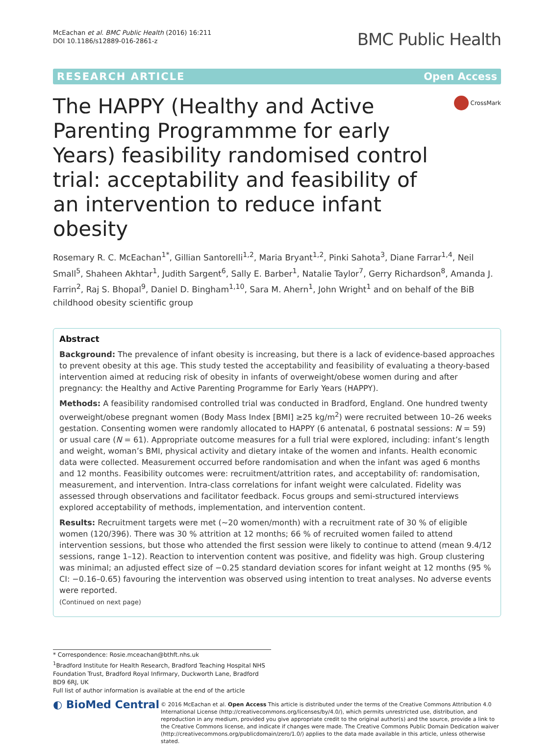McEachan et al. BMC Public Health (2016) 16:211
DOI 10.1186/s12889-016-2861-z
BMC Public Health
RESEARCH ARTICLE Open Access
The HAPPY (Healthy and Active Parenting Programmme for early Years) feasibility randomised control trial: acceptability and feasibility of an intervention to reduce infant obesity
CrossMark
Rosemary R. C. McEachan<sup>1*</sup>, Gillian Santorelli<sup>1,2</sup>, Maria Bryant<sup>1,2</sup>, Pinki Sahota<sup>3</sup>, Diane Farrar<sup>1,4</sup>, Neil Small<sup>5</sup>, Shaheen Akhtar<sup>1</sup>, Judith Sargent<sup>6</sup>, Sally E. Barber<sup>1</sup>, Natalie Taylor<sup>7</sup>, Gerry Richardson<sup>8</sup>, Amanda J. Farrin<sup>2</sup>, Raj S. Bhopal<sup>9</sup>, Daniel D. Bingham<sup>1,10</sup>, Sara M. Ahern<sup>1</sup>, John Wright<sup>1</sup> and on behalf of the BiB childhood obesity scientific group
Abstract
Background: The prevalence of infant obesity is increasing, but there is a lack of evidence-based approaches to prevent obesity at this age. This study tested the acceptability and feasibility of evaluating a theory-based intervention aimed at reducing risk of obesity in infants of overweight/obese women during and after pregnancy: the Healthy and Active Parenting Programme for Early Years (HAPPY).
Methods: A feasibility randomised controlled trial was conducted in Bradford, England. One hundred twenty overweight/obese pregnant women (Body Mass Index [BMI] ≥25 kg/m<sup>2</sup>) were recruited between 10–26 weeks gestation. Consenting women were randomly allocated to HAPPY (6 antenatal, 6 postnatal sessions: N = 59) or usual care (N = 61). Appropriate outcome measures for a full trial were explored, including: infant’s length and weight, woman’s BMI, physical activity and dietary intake of the women and infants. Health economic data were collected. Measurement occurred before randomisation and when the infant was aged 6 months and 12 months. Feasibility outcomes were: recruitment/attrition rates, and acceptability of: randomisation, measurement, and intervention. Intra-class correlations for infant weight were calculated. Fidelity was assessed through observations and facilitator feedback. Focus groups and semi-structured interviews explored acceptability of methods, implementation, and intervention content.
Results: Recruitment targets were met (~20 women/month) with a recruitment rate of 30 % of eligible women (120/396). There was 30 % attrition at 12 months; 66 % of recruited women failed to attend intervention sessions, but those who attended the first session were likely to continue to attend (mean 9.4/12 sessions, range 1–12). Reaction to intervention content was positive, and fidelity was high. Group clustering was minimal; an adjusted effect size of −0.25 standard deviation scores for infant weight at 12 months (95 % CI: −0.16–0.65) favouring the intervention was observed using intention to treat analyses. No adverse events were reported.
(Continued on next page)
* Correspondence: Rosie.mceachan@bthft.nhs.uk
<sup>1</sup> Bradford Institute for Health Research, Bradford Teaching Hospital NHS Foundation Trust, Bradford Royal Infirmary, Duckworth Lane, Bradford BD9 6RJ, UK
Full list of author information is available at the end of the article
◐ BioMed Central
© 2016 McEachan et al. Open Access This article is distributed under the terms of the Creative Commons Attribution 4.0 International License (http://creativecommons.org/licenses/by/4.0/), which permits unrestricted use, distribution, and reproduction in any medium, provided you give appropriate credit to the original author(s) and the source, provide a link to the Creative Commons license, and indicate if changes were made. The Creative Commons Public Domain Dedication waiver (http://creativecommons.org/publicdomain/zero/1.0/) applies to the data made available in this article, unless otherwise stated.